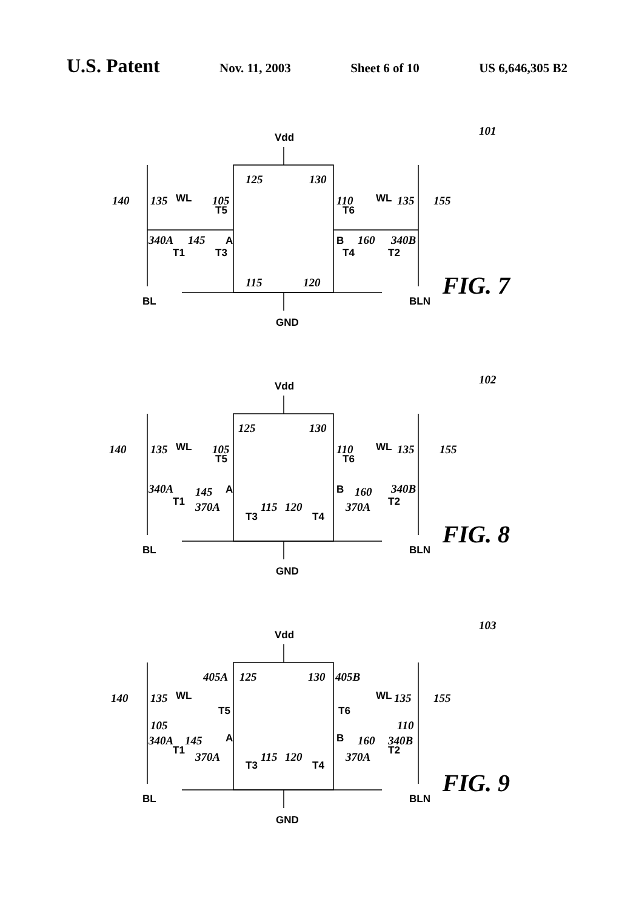U.S. Patent
Nov. 11, 2003 Sheet 6 of 10 US 6,646,305 B2
Vdd
GND
BL
BLN
WL
WL
T5
T6
T3
T4
T1
T2
A
B
125
130
140
135
105
110
135
155
340A
145
160
340B
115
120
101
FIG. 7
Vdd
GND
BL
BLN
WL
WL
T5
T6
T3
T4
T1
T2
A
B
125
130
140
135
105
110
135
155
340A
145
160
340B
370A
115
120
370A
102
FIG. 8
Vdd
GND
BL
BLN
WL
WL
T5
T6
T3
T4
T1
T2
A
B
405A
125
130
405B
140
135
135
155
105
110
340A
145
160
340B
370A
115
120
370A
103
FIG. 9